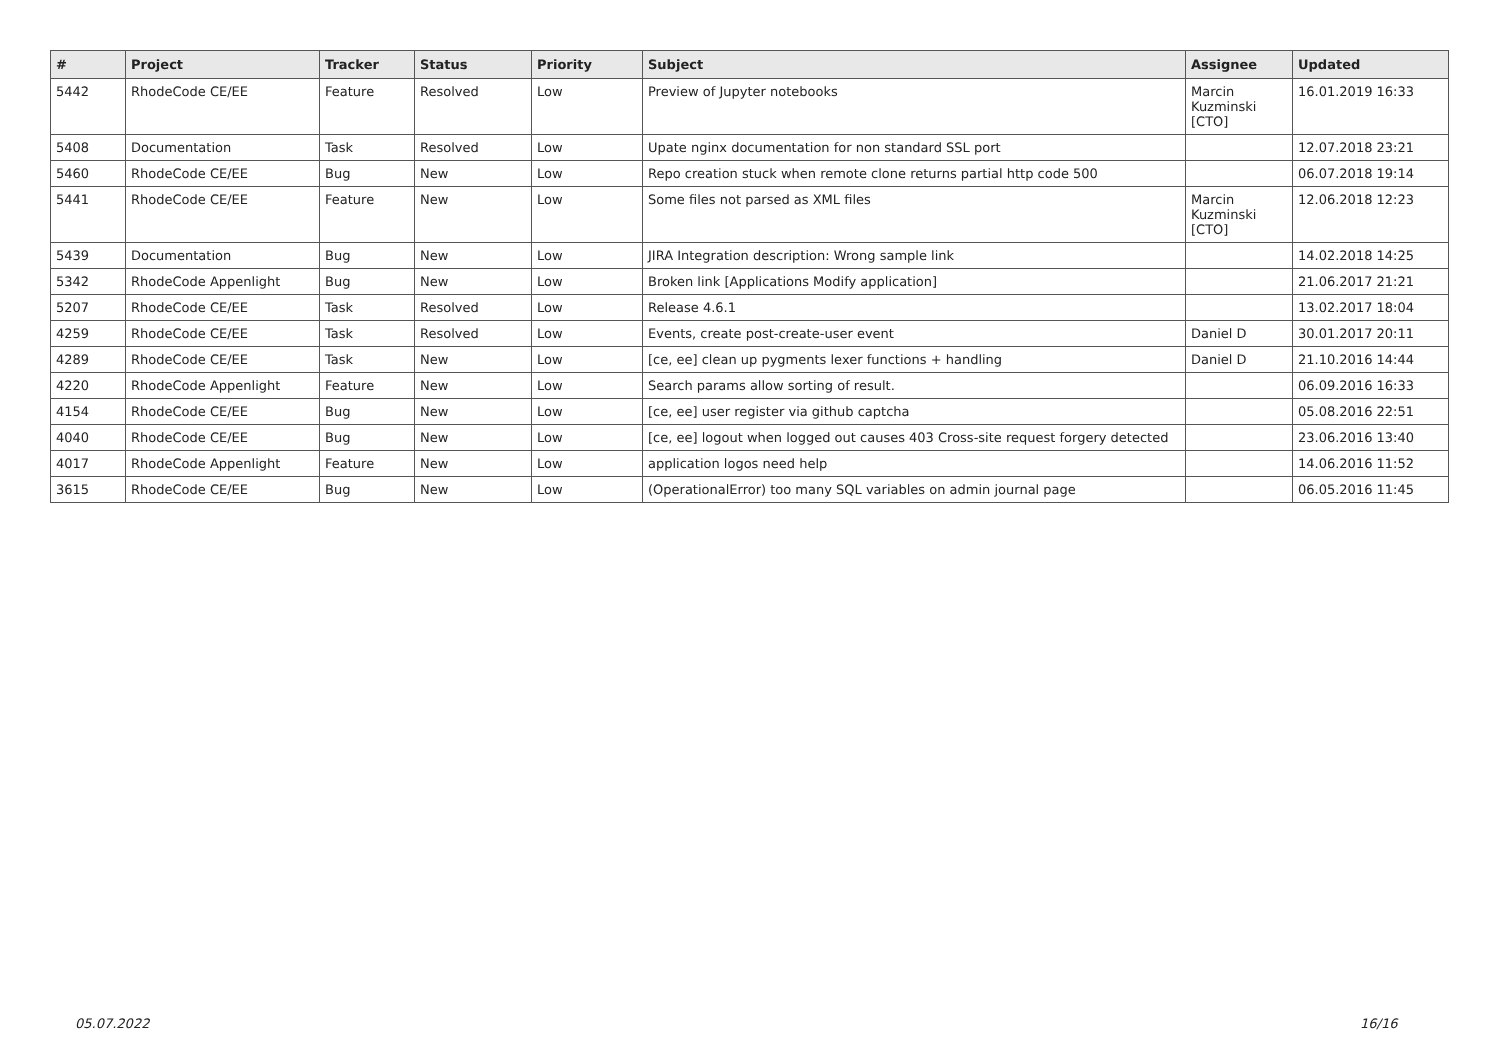| # | Project | Tracker | Status | Priority | Subject | Assignee | Updated |
| --- | --- | --- | --- | --- | --- | --- | --- |
| 5442 | RhodeCode CE/EE | Feature | Resolved | Low | Preview of Jupyter notebooks | Marcin Kuzminski [CTO] | 16.01.2019 16:33 |
| 5408 | Documentation | Task | Resolved | Low | Upate nginx documentation for non standard SSL port | | 12.07.2018 23:21 |
| 5460 | RhodeCode CE/EE | Bug | New | Low | Repo creation stuck when remote clone returns partial http code 500 | | 06.07.2018 19:14 |
| 5441 | RhodeCode CE/EE | Feature | New | Low | Some files not parsed as XML files | Marcin Kuzminski [CTO] | 12.06.2018 12:23 |
| 5439 | Documentation | Bug | New | Low | JIRA Integration description: Wrong sample link | | 14.02.2018 14:25 |
| 5342 | RhodeCode Appenlight | Bug | New | Low | Broken link [Applications Modify application] | | 21.06.2017 21:21 |
| 5207 | RhodeCode CE/EE | Task | Resolved | Low | Release 4.6.1 | | 13.02.2017 18:04 |
| 4259 | RhodeCode CE/EE | Task | Resolved | Low | Events, create post-create-user event | Daniel D | 30.01.2017 20:11 |
| 4289 | RhodeCode CE/EE | Task | New | Low | [ce, ee] clean up pygments lexer functions + handling | Daniel D | 21.10.2016 14:44 |
| 4220 | RhodeCode Appenlight | Feature | New | Low | Search params allow sorting of result. | | 06.09.2016 16:33 |
| 4154 | RhodeCode CE/EE | Bug | New | Low | [ce, ee] user register via github captcha | | 05.08.2016 22:51 |
| 4040 | RhodeCode CE/EE | Bug | New | Low | [ce, ee] logout when logged out causes 403 Cross-site request forgery detected | | 23.06.2016 13:40 |
| 4017 | RhodeCode Appenlight | Feature | New | Low | application logos need help | | 14.06.2016 11:52 |
| 3615 | RhodeCode CE/EE | Bug | New | Low | (OperationalError) too many SQL variables on admin journal page | | 06.05.2016 11:45 |
05.07.2022 16/16